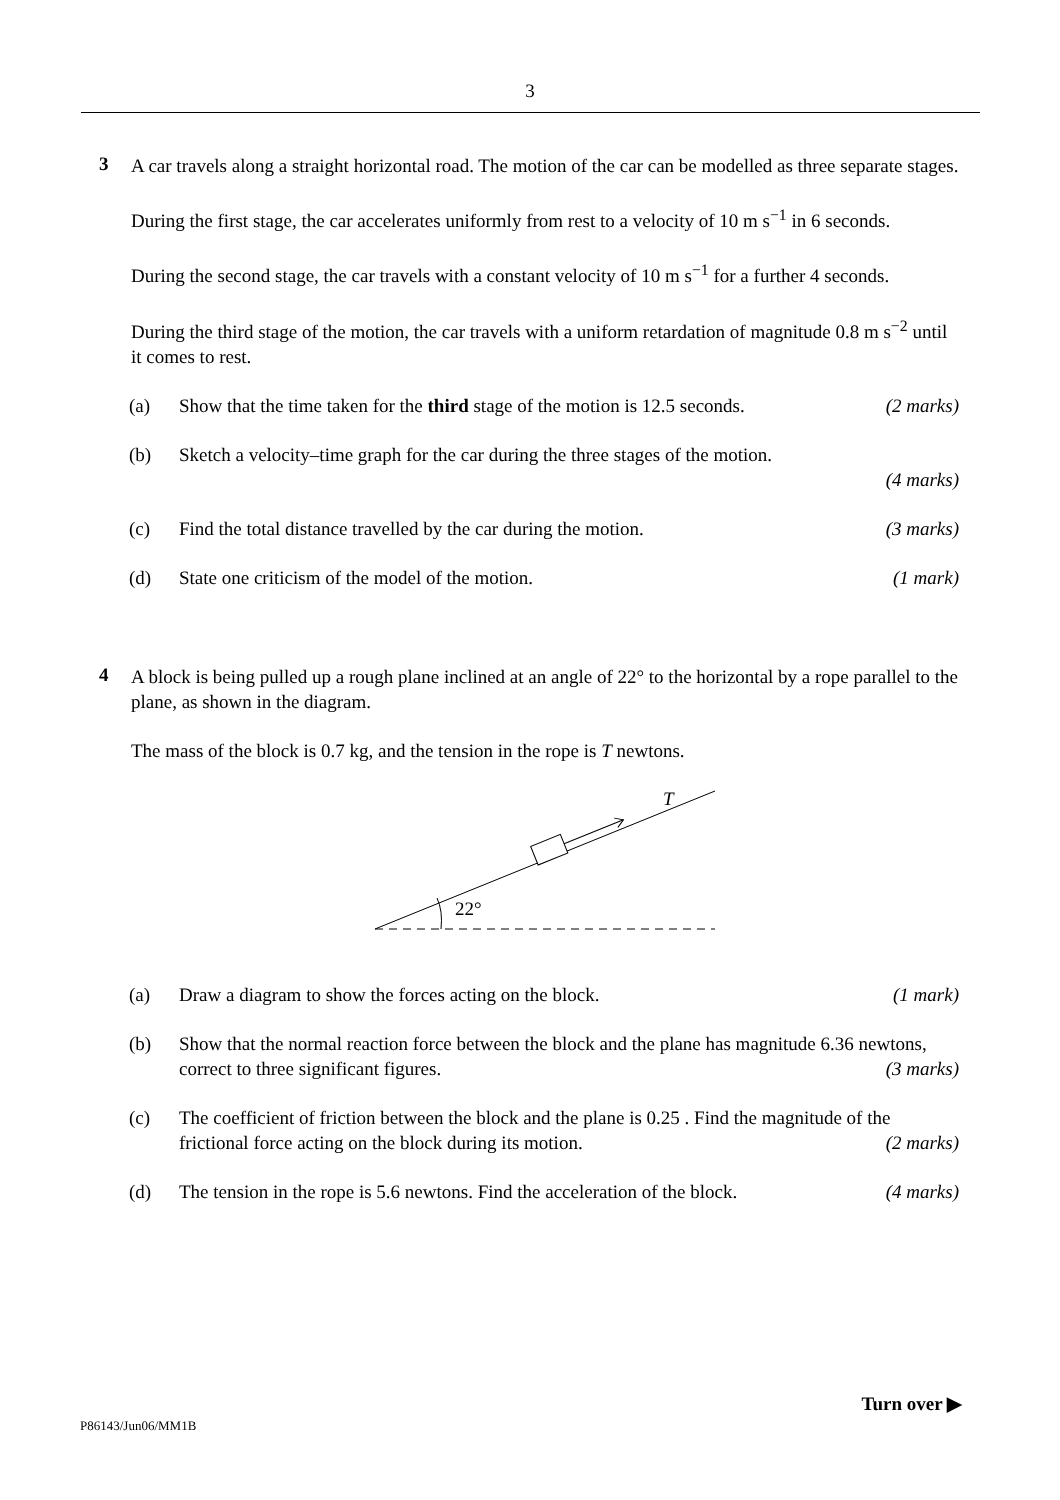3
3
A car travels along a straight horizontal road. The motion of the car can be modelled as three separate stages.
During the first stage, the car accelerates uniformly from rest to a velocity of 10 m s<sup>−1</sup> in 6 seconds.
During the second stage, the car travels with a constant velocity of 10 m s<sup>−1</sup> for a further 4 seconds.
During the third stage of the motion, the car travels with a uniform retardation of magnitude 0.8 m s<sup>−2</sup> until it comes to rest.
(a) Show that the time taken for the third stage of the motion is 12.5 seconds. (2 marks)
(b) Sketch a velocity–time graph for the car during the three stages of the motion.
(4 marks)
(c) Find the total distance travelled by the car during the motion. (3 marks)
(d) State one criticism of the model of the motion. (1 mark)
4
A block is being pulled up a rough plane inclined at an angle of 22° to the horizontal by a rope parallel to the plane, as shown in the diagram.
The mass of the block is 0.7 kg, and the tension in the rope is T newtons.
22°
T
(a) Draw a diagram to show the forces acting on the block. (1 mark)
(b) Show that the normal reaction force between the block and the plane has magnitude 6.36 newtons, correct to three significant figures. (3 marks)
(c) The coefficient of friction between the block and the plane is 0.25 . Find the magnitude of the frictional force acting on the block during its motion. (2 marks)
(d) The tension in the rope is 5.6 newtons. Find the acceleration of the block. (4 marks)
Turn over ▶
P86143/Jun06/MM1B